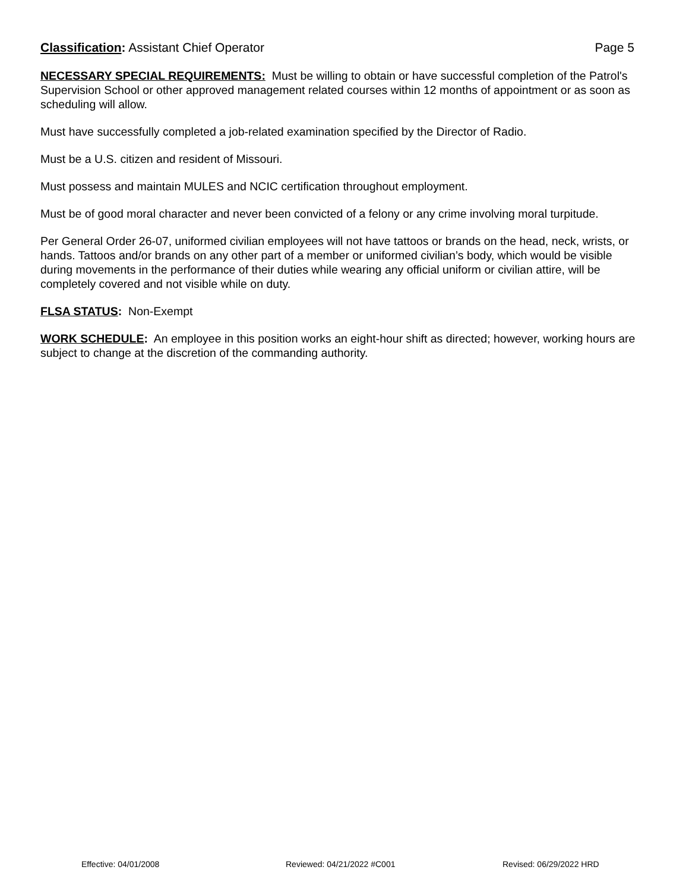Classification: Assistant Chief Operator
Page 5
NECESSARY SPECIAL REQUIREMENTS: Must be willing to obtain or have successful completion of the Patrol's Supervision School or other approved management related courses within 12 months of appointment or as soon as scheduling will allow.
Must have successfully completed a job-related examination specified by the Director of Radio.
Must be a U.S. citizen and resident of Missouri.
Must possess and maintain MULES and NCIC certification throughout employment.
Must be of good moral character and never been convicted of a felony or any crime involving moral turpitude.
Per General Order 26-07, uniformed civilian employees will not have tattoos or brands on the head, neck, wrists, or hands. Tattoos and/or brands on any other part of a member or uniformed civilian’s body, which would be visible during movements in the performance of their duties while wearing any official uniform or civilian attire, will be completely covered and not visible while on duty.
FLSA STATUS: Non-Exempt
WORK SCHEDULE: An employee in this position works an eight-hour shift as directed; however, working hours are subject to change at the discretion of the commanding authority.
Effective: 04/01/2008 Reviewed: 04/21/2022 #C001 Revised: 06/29/2022 HRD